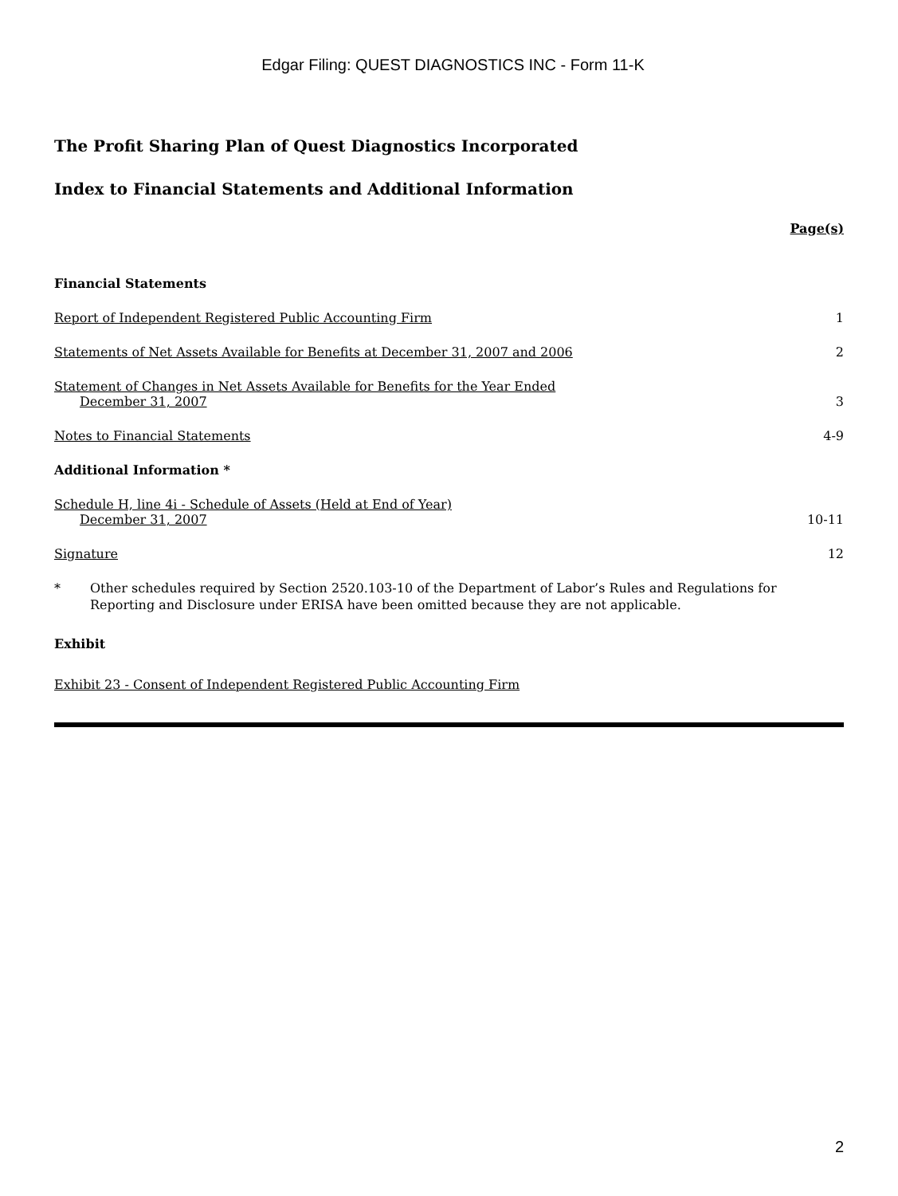Edgar Filing: QUEST DIAGNOSTICS INC - Form 11-K
The Profit Sharing Plan of Quest Diagnostics Incorporated
Index to Financial Statements and Additional Information
| | Page(s) |
| Financial Statements | |
| Report of Independent Registered Public Accounting Firm | 1 |
| Statements of Net Assets Available for Benefits at December 31, 2007 and 2006 | 2 |
| Statement of Changes in Net Assets Available for Benefits for the Year Ended December 31, 2007 | 3 |
| Notes to Financial Statements | 4-9 |
| Additional Information * | |
| Schedule H, line 4i - Schedule of Assets (Held at End of Year) December 31, 2007 | 10-11 |
| Signature | 12 |
* Other schedules required by Section 2520.103-10 of the Department of Labor’s Rules and Regulations for Reporting and Disclosure under ERISA have been omitted because they are not applicable.
Exhibit
Exhibit 23 - Consent of Independent Registered Public Accounting Firm
2